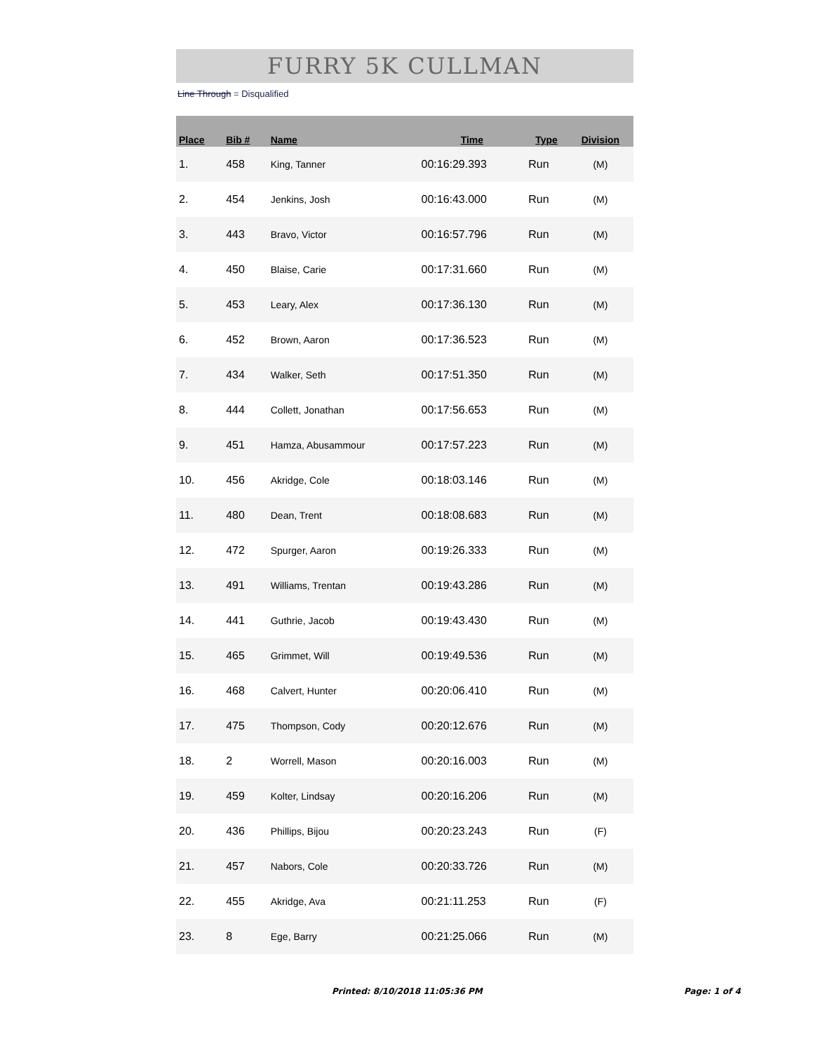FURRY 5K CULLMAN
Line Through = Disqualified
| Place | Bib # | Name | Time | Type | Division |
| --- | --- | --- | --- | --- | --- |
| 1. | 458 | King, Tanner | 00:16:29.393 | Run | (M) |
| 2. | 454 | Jenkins, Josh | 00:16:43.000 | Run | (M) |
| 3. | 443 | Bravo, Victor | 00:16:57.796 | Run | (M) |
| 4. | 450 | Blaise, Carie | 00:17:31.660 | Run | (M) |
| 5. | 453 | Leary, Alex | 00:17:36.130 | Run | (M) |
| 6. | 452 | Brown, Aaron | 00:17:36.523 | Run | (M) |
| 7. | 434 | Walker, Seth | 00:17:51.350 | Run | (M) |
| 8. | 444 | Collett, Jonathan | 00:17:56.653 | Run | (M) |
| 9. | 451 | Hamza, Abusammour | 00:17:57.223 | Run | (M) |
| 10. | 456 | Akridge, Cole | 00:18:03.146 | Run | (M) |
| 11. | 480 | Dean, Trent | 00:18:08.683 | Run | (M) |
| 12. | 472 | Spurger, Aaron | 00:19:26.333 | Run | (M) |
| 13. | 491 | Williams, Trentan | 00:19:43.286 | Run | (M) |
| 14. | 441 | Guthrie, Jacob | 00:19:43.430 | Run | (M) |
| 15. | 465 | Grimmet, Will | 00:19:49.536 | Run | (M) |
| 16. | 468 | Calvert, Hunter | 00:20:06.410 | Run | (M) |
| 17. | 475 | Thompson, Cody | 00:20:12.676 | Run | (M) |
| 18. | 2 | Worrell, Mason | 00:20:16.003 | Run | (M) |
| 19. | 459 | Kolter, Lindsay | 00:20:16.206 | Run | (M) |
| 20. | 436 | Phillips, Bijou | 00:20:23.243 | Run | (F) |
| 21. | 457 | Nabors, Cole | 00:20:33.726 | Run | (M) |
| 22. | 455 | Akridge, Ava | 00:21:11.253 | Run | (F) |
| 23. | 8 | Ege, Barry | 00:21:25.066 | Run | (M) |
Printed: 8/10/2018 11:05:36 PM Page: 1 of 4